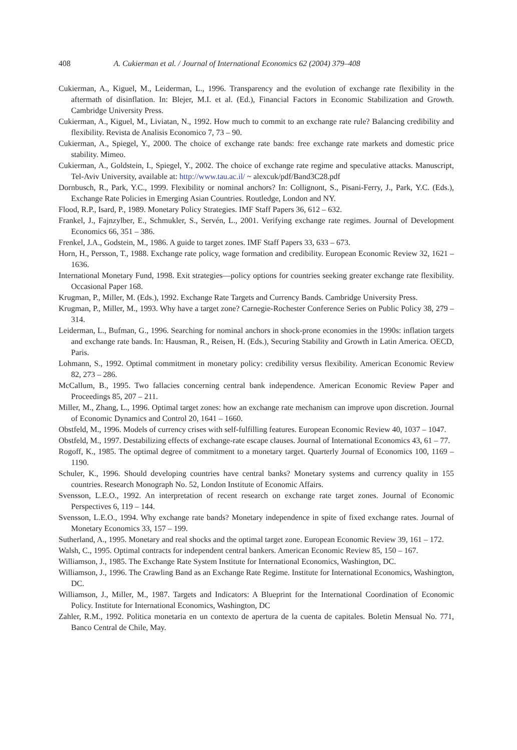408 A. Cukierman et al. / Journal of International Economics 62 (2004) 379–408
Cukierman, A., Kiguel, M., Leiderman, L., 1996. Transparency and the evolution of exchange rate flexibility in the aftermath of disinflation. In: Blejer, M.I. et al. (Ed.), Financial Factors in Economic Stabilization and Growth. Cambridge University Press.
Cukierman, A., Kiguel, M., Liviatan, N., 1992. How much to commit to an exchange rate rule? Balancing credibility and flexibility. Revista de Analisis Economico 7, 73 – 90.
Cukierman, A., Spiegel, Y., 2000. The choice of exchange rate bands: free exchange rate markets and domestic price stability. Mimeo.
Cukierman, A., Goldstein, I., Spiegel, Y., 2002. The choice of exchange rate regime and speculative attacks. Manuscript, Tel-Aviv University, available at: http://www.tau.ac.il/ ~ alexcuk/pdf/Band3C28.pdf
Dornbusch, R., Park, Y.C., 1999. Flexibility or nominal anchors? In: Collignont, S., Pisani-Ferry, J., Park, Y.C. (Eds.), Exchange Rate Policies in Emerging Asian Countries. Routledge, London and NY.
Flood, R.P., Isard, P., 1989. Monetary Policy Strategies. IMF Staff Papers 36, 612 – 632.
Frankel, J., Fajnzylber, E., Schmukler, S., Servén, L., 2001. Verifying exchange rate regimes. Journal of Development Economics 66, 351 – 386.
Frenkel, J.A., Godstein, M., 1986. A guide to target zones. IMF Staff Papers 33, 633 – 673.
Horn, H., Persson, T., 1988. Exchange rate policy, wage formation and credibility. European Economic Review 32, 1621 – 1636.
International Monetary Fund, 1998. Exit strategies—policy options for countries seeking greater exchange rate flexibility. Occasional Paper 168.
Krugman, P., Miller, M. (Eds.), 1992. Exchange Rate Targets and Currency Bands. Cambridge University Press.
Krugman, P., Miller, M., 1993. Why have a target zone? Carnegie-Rochester Conference Series on Public Policy 38, 279 – 314.
Leiderman, L., Bufman, G., 1996. Searching for nominal anchors in shock-prone economies in the 1990s: inflation targets and exchange rate bands. In: Hausman, R., Reisen, H. (Eds.), Securing Stability and Growth in Latin America. OECD, Paris.
Lohmann, S., 1992. Optimal commitment in monetary policy: credibility versus flexibility. American Economic Review 82, 273 – 286.
McCallum, B., 1995. Two fallacies concerning central bank independence. American Economic Review Paper and Proceedings 85, 207 – 211.
Miller, M., Zhang, L., 1996. Optimal target zones: how an exchange rate mechanism can improve upon discretion. Journal of Economic Dynamics and Control 20, 1641 – 1660.
Obstfeld, M., 1996. Models of currency crises with self-fulfilling features. European Economic Review 40, 1037 – 1047.
Obstfeld, M., 1997. Destabilizing effects of exchange-rate escape clauses. Journal of International Economics 43, 61 – 77.
Rogoff, K., 1985. The optimal degree of commitment to a monetary target. Quarterly Journal of Economics 100, 1169 – 1190.
Schuler, K., 1996. Should developing countries have central banks? Monetary systems and currency quality in 155 countries. Research Monograph No. 52, London Institute of Economic Affairs.
Svensson, L.E.O., 1992. An interpretation of recent research on exchange rate target zones. Journal of Economic Perspectives 6, 119 – 144.
Svensson, L.E.O., 1994. Why exchange rate bands? Monetary independence in spite of fixed exchange rates. Journal of Monetary Economics 33, 157 – 199.
Sutherland, A., 1995. Monetary and real shocks and the optimal target zone. European Economic Review 39, 161 – 172.
Walsh, C., 1995. Optimal contracts for independent central bankers. American Economic Review 85, 150 – 167.
Williamson, J., 1985. The Exchange Rate System Institute for International Economics, Washington, DC.
Williamson, J., 1996. The Crawling Band as an Exchange Rate Regime. Institute for International Economics, Washington, DC.
Williamson, J., Miller, M., 1987. Targets and Indicators: A Blueprint for the International Coordination of Economic Policy. Institute for International Economics, Washington, DC
Zahler, R.M., 1992. Politica monetaria en un contexto de apertura de la cuenta de capitales. Boletin Mensual No. 771, Banco Central de Chile, May.